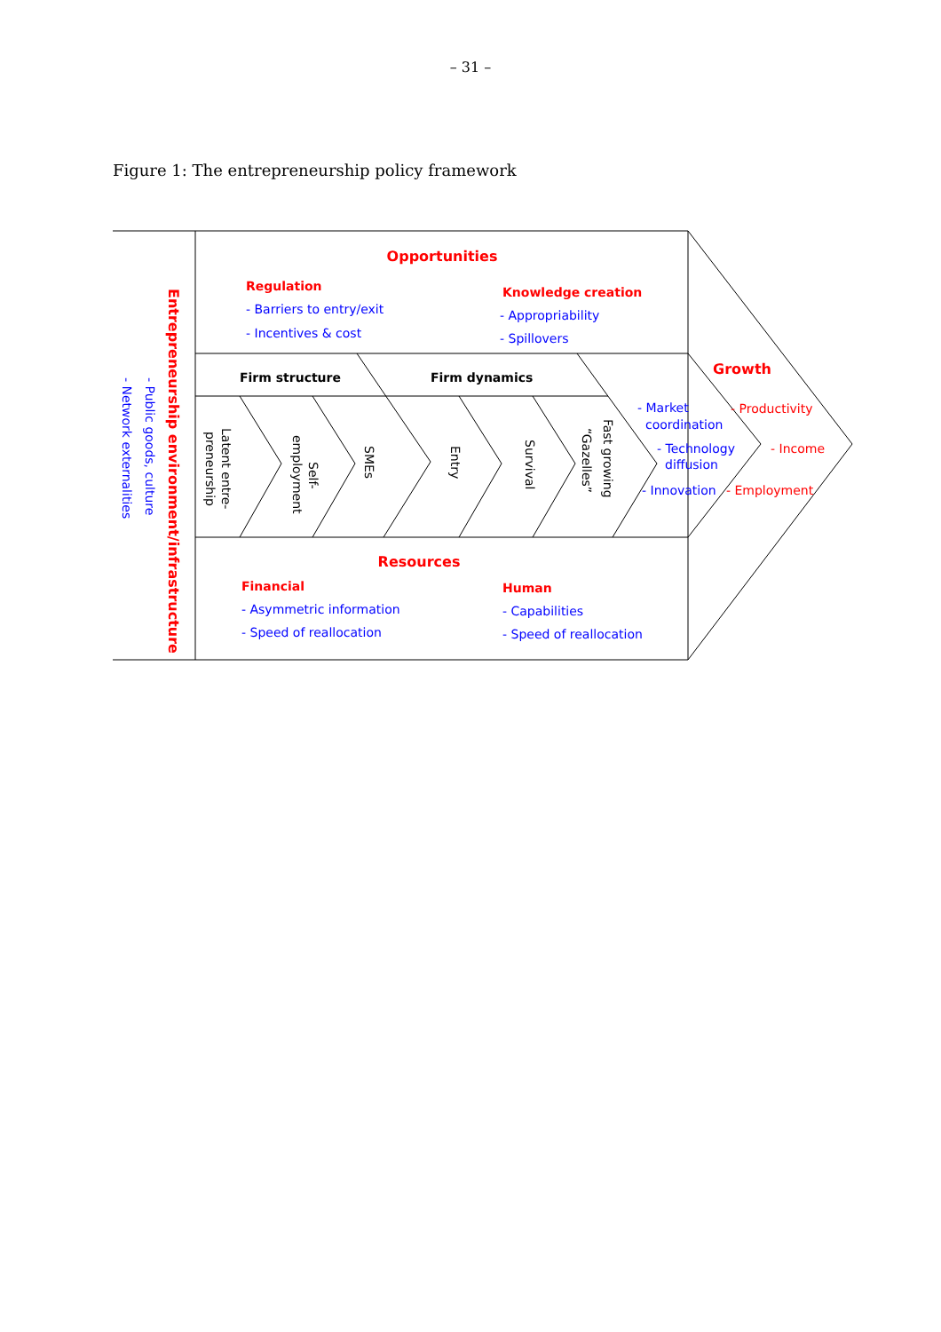– 31 –
Figure 1: The entrepreneurship policy framework
Opportunities
Regulation
- Barriers to entry/exit
- Incentives & cost
Knowledge creation
- Appropriability
- Spillovers
Firm structure
Firm dynamics
Growth
- Market
coordination
- Technology
diffusion
- Innovation
- Productivity
- Income
- Employment
Resources
Financial
- Asymmetric information
- Speed of reallocation
Human
- Capabilities
- Speed of reallocation
Entrepreneurship environment/infrastructure
- Public goods, culture
- Network externalities
Latent entre-
preneurship
Self-
employment
SMEs
Entry
Survival
Fast growing
“Gazelles”